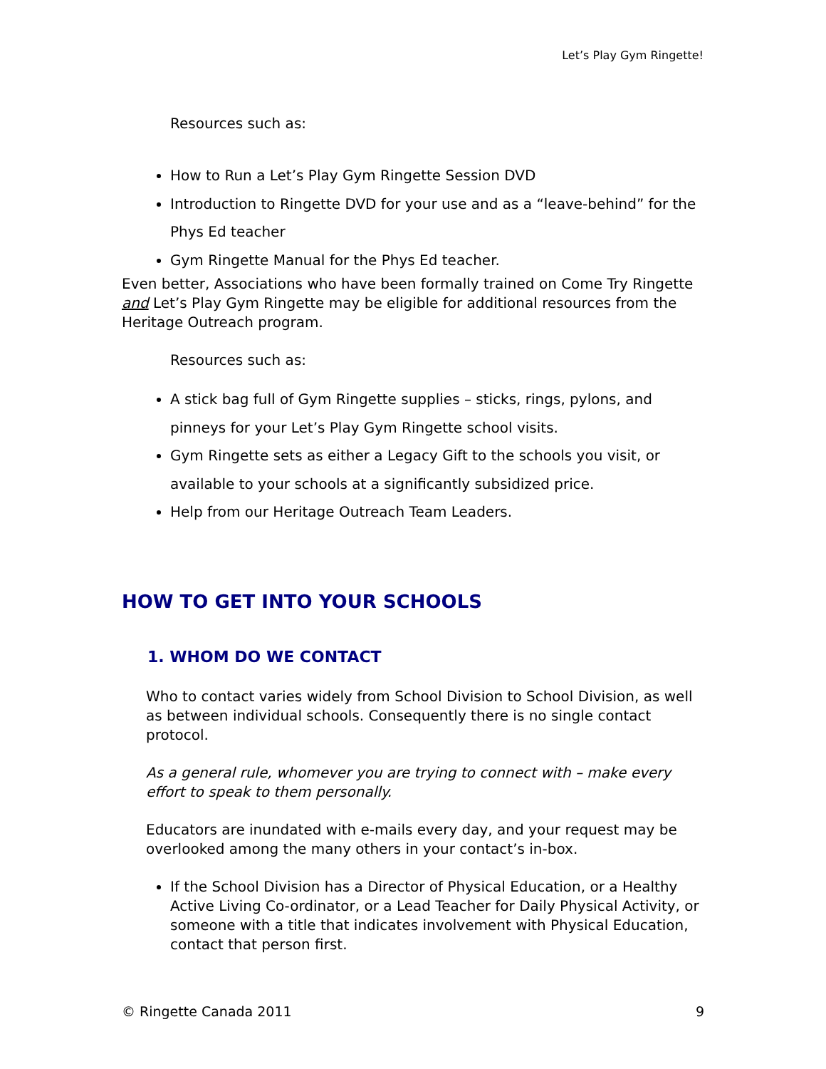Let’s Play Gym Ringette!
Resources such as:
How to Run a Let’s Play Gym Ringette Session DVD
Introduction to Ringette DVD for your use and as a “leave-behind” for the Phys Ed teacher
Gym Ringette Manual for the Phys Ed teacher.
Even better, Associations who have been formally trained on Come Try Ringette and Let’s Play Gym Ringette may be eligible for additional resources from the Heritage Outreach program.
Resources such as:
A stick bag full of Gym Ringette supplies – sticks, rings, pylons, and pinneys for your Let’s Play Gym Ringette school visits.
Gym Ringette sets as either a Legacy Gift to the schools you visit, or available to your schools at a significantly subsidized price.
Help from our Heritage Outreach Team Leaders.
HOW TO GET INTO YOUR SCHOOLS
1. WHOM DO WE CONTACT
Who to contact varies widely from School Division to School Division, as well as between individual schools. Consequently there is no single contact protocol.
As a general rule, whomever you are trying to connect with – make every effort to speak to them personally.
Educators are inundated with e-mails every day, and your request may be overlooked among the many others in your contact’s in-box.
If the School Division has a Director of Physical Education, or a Healthy Active Living Co-ordinator, or a Lead Teacher for Daily Physical Activity, or someone with a title that indicates involvement with Physical Education, contact that person first.
© Ringette Canada 2011 9